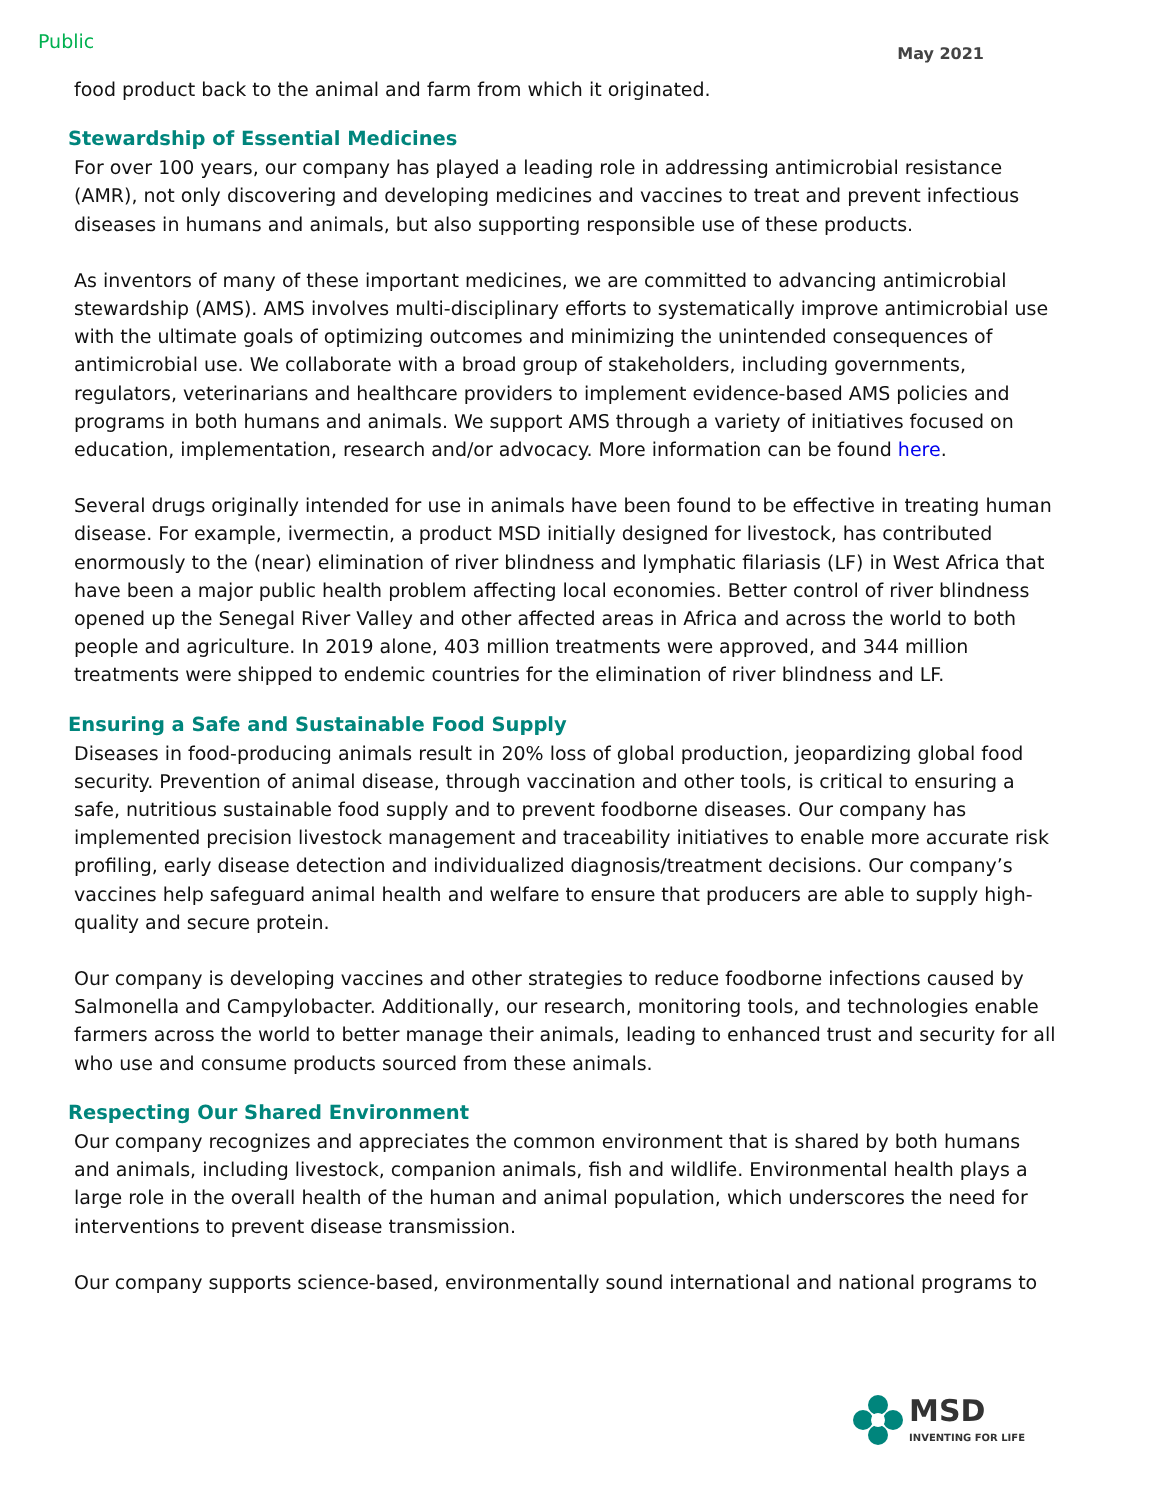Public May 2021
food product back to the animal and farm from which it originated.
Stewardship of Essential Medicines
For over 100 years, our company has played a leading role in addressing antimicrobial resistance (AMR), not only discovering and developing medicines and vaccines to treat and prevent infectious diseases in humans and animals, but also supporting responsible use of these products.
As inventors of many of these important medicines, we are committed to advancing antimicrobial stewardship (AMS). AMS involves multi-disciplinary efforts to systematically improve antimicrobial use with the ultimate goals of optimizing outcomes and minimizing the unintended consequences of antimicrobial use. We collaborate with a broad group of stakeholders, including governments, regulators, veterinarians and healthcare providers to implement evidence-based AMS policies and programs in both humans and animals. We support AMS through a variety of initiatives focused on education, implementation, research and/or advocacy. More information can be found here.
Several drugs originally intended for use in animals have been found to be effective in treating human disease. For example, ivermectin, a product MSD initially designed for livestock, has contributed enormously to the (near) elimination of river blindness and lymphatic filariasis (LF) in West Africa that have been a major public health problem affecting local economies. Better control of river blindness opened up the Senegal River Valley and other affected areas in Africa and across the world to both people and agriculture. In 2019 alone, 403 million treatments were approved, and 344 million treatments were shipped to endemic countries for the elimination of river blindness and LF.
Ensuring a Safe and Sustainable Food Supply
Diseases in food-producing animals result in 20% loss of global production, jeopardizing global food security. Prevention of animal disease, through vaccination and other tools, is critical to ensuring a safe, nutritious sustainable food supply and to prevent foodborne diseases. Our company has implemented precision livestock management and traceability initiatives to enable more accurate risk profiling, early disease detection and individualized diagnosis/treatment decisions. Our company’s vaccines help safeguard animal health and welfare to ensure that producers are able to supply high-quality and secure protein.
Our company is developing vaccines and other strategies to reduce foodborne infections caused by Salmonella and Campylobacter. Additionally, our research, monitoring tools, and technologies enable farmers across the world to better manage their animals, leading to enhanced trust and security for all who use and consume products sourced from these animals.
Respecting Our Shared Environment
Our company recognizes and appreciates the common environment that is shared by both humans and animals, including livestock, companion animals, fish and wildlife. Environmental health plays a large role in the overall health of the human and animal population, which underscores the need for interventions to prevent disease transmission.
Our company supports science-based, environmentally sound international and national programs to
MSD
INVENTING FOR LIFE